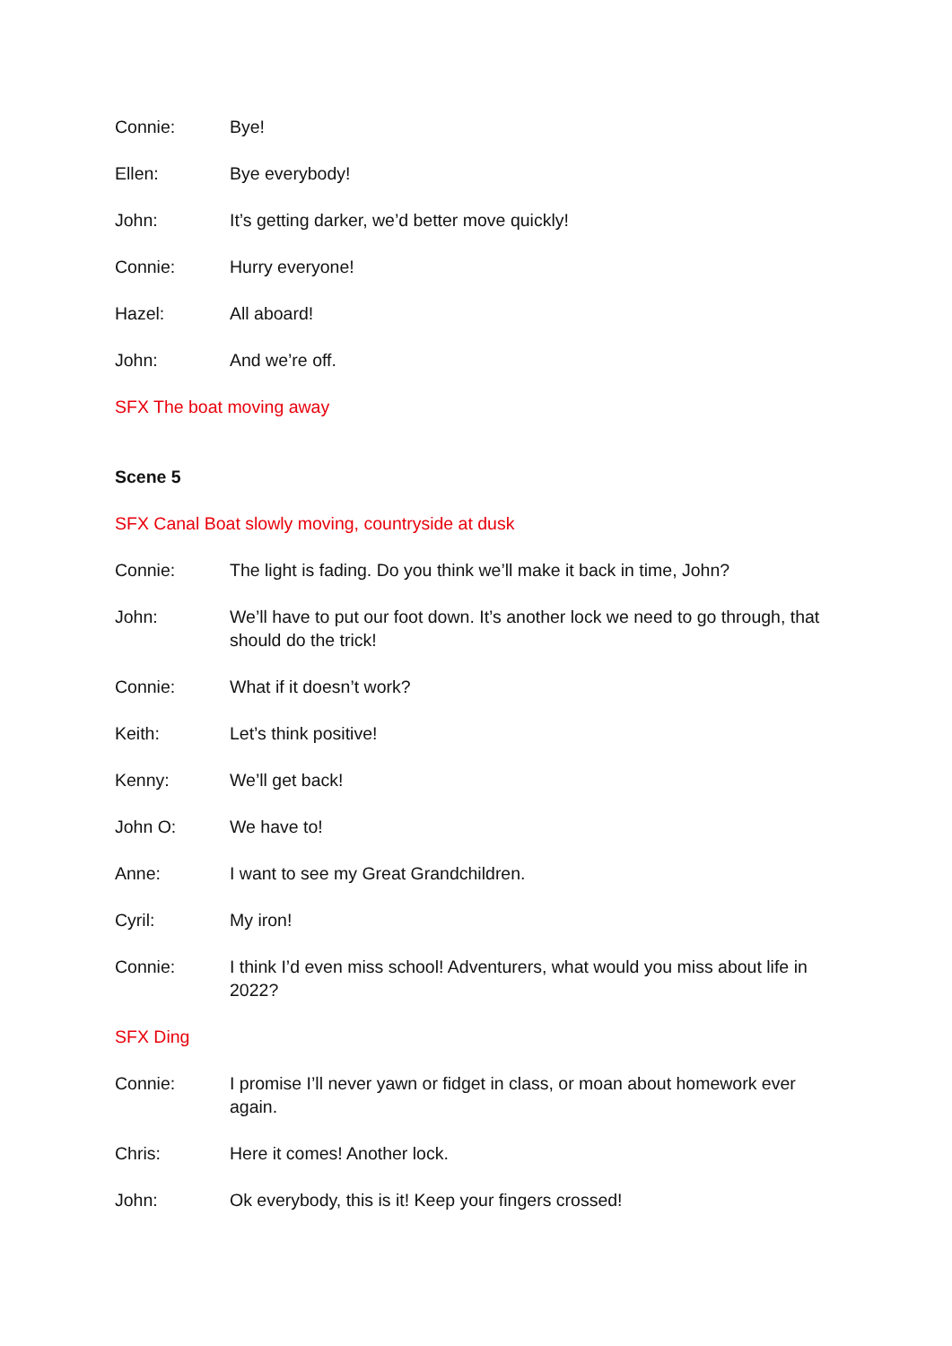Connie: Bye!
Ellen: Bye everybody!
John: It’s getting darker, we’d better move quickly!
Connie: Hurry everyone!
Hazel: All aboard!
John: And we’re off.
SFX The boat moving away
Scene 5
SFX Canal Boat slowly moving, countryside at dusk
Connie: The light is fading. Do you think we’ll make it back in time, John?
John: We’ll have to put our foot down. It’s another lock we need to go through, that should do the trick!
Connie: What if it doesn’t work?
Keith: Let’s think positive!
Kenny: We’ll get back!
John O: We have to!
Anne: I want to see my Great Grandchildren.
Cyril: My iron!
Connie: I think I’d even miss school! Adventurers, what would you miss about life in 2022?
SFX Ding
Connie: I promise I’ll never yawn or fidget in class, or moan about homework ever again.
Chris: Here it comes! Another lock.
John: Ok everybody, this is it! Keep your fingers crossed!